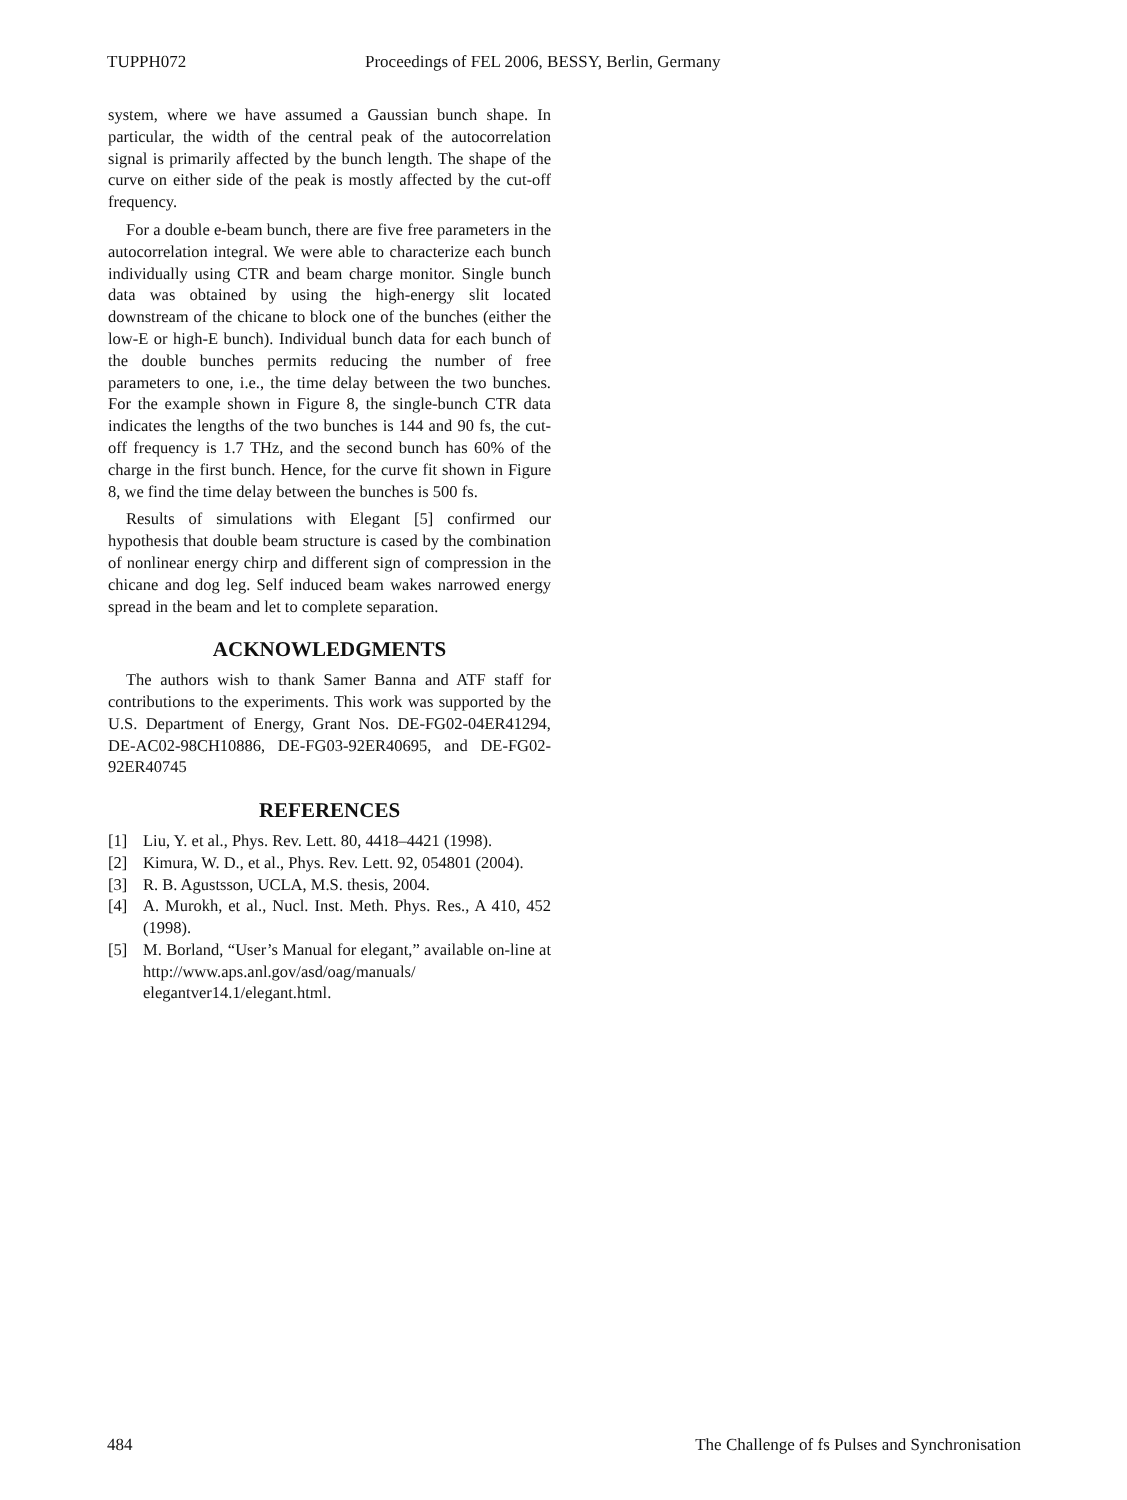TUPPH072 Proceedings of FEL 2006, BESSY, Berlin, Germany
system, where we have assumed a Gaussian bunch shape. In particular, the width of the central peak of the autocorrelation signal is primarily affected by the bunch length. The shape of the curve on either side of the peak is mostly affected by the cut-off frequency.
For a double e-beam bunch, there are five free parameters in the autocorrelation integral. We were able to characterize each bunch individually using CTR and beam charge monitor. Single bunch data was obtained by using the high-energy slit located downstream of the chicane to block one of the bunches (either the low-E or high-E bunch). Individual bunch data for each bunch of the double bunches permits reducing the number of free parameters to one, i.e., the time delay between the two bunches. For the example shown in Figure 8, the single-bunch CTR data indicates the lengths of the two bunches is 144 and 90 fs, the cut-off frequency is 1.7 THz, and the second bunch has 60% of the charge in the first bunch. Hence, for the curve fit shown in Figure 8, we find the time delay between the bunches is 500 fs.
Results of simulations with Elegant [5] confirmed our hypothesis that double beam structure is cased by the combination of nonlinear energy chirp and different sign of compression in the chicane and dog leg. Self induced beam wakes narrowed energy spread in the beam and let to complete separation.
ACKNOWLEDGMENTS
The authors wish to thank Samer Banna and ATF staff for contributions to the experiments. This work was supported by the U.S. Department of Energy, Grant Nos. DE-FG02-04ER41294, DE-AC02-98CH10886, DE-FG03-92ER40695, and DE-FG02-92ER40745
REFERENCES
[1] Liu, Y. et al., Phys. Rev. Lett. 80, 4418–4421 (1998).
[2] Kimura, W. D., et al., Phys. Rev. Lett. 92, 054801 (2004).
[3] R. B. Agustsson, UCLA, M.S. thesis, 2004.
[4] A. Murokh, et al., Nucl. Inst. Meth. Phys. Res., A 410, 452 (1998).
[5] M. Borland, “User’s Manual for elegant,” available on-line at http://www.aps.anl.gov/asd/oag/manuals/ elegantver14.1/elegant.html.
484 The Challenge of fs Pulses and Synchronisation